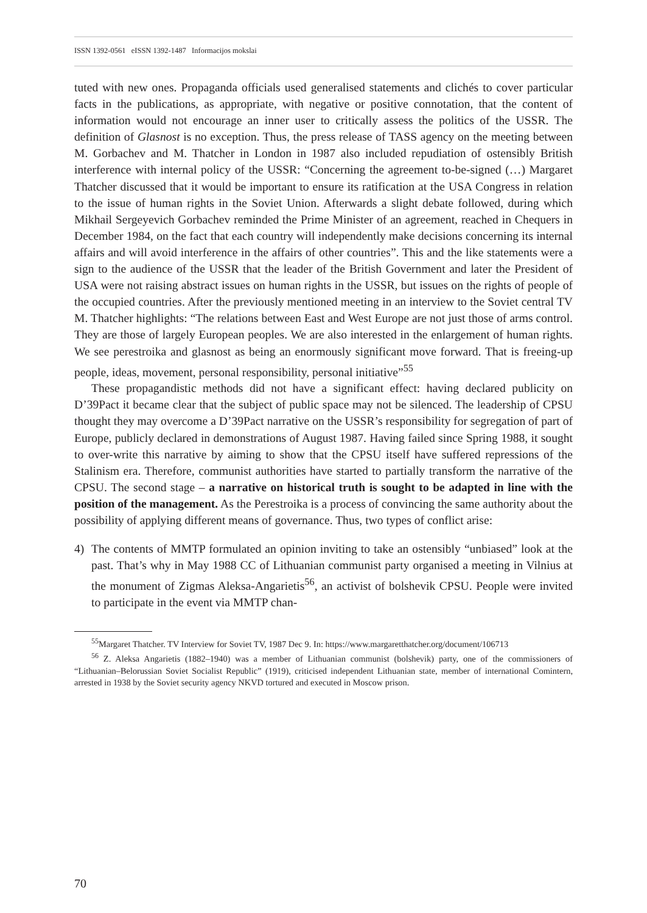ISSN 1392-0561 eISSN 1392-1487 Informacijos mokslai
tuted with new ones. Propaganda officials used generalised statements and clichés to cover particular facts in the publications, as appropriate, with negative or positive connotation, that the content of information would not encourage an inner user to critically assess the politics of the USSR. The definition of Glasnost is no exception. Thus, the press release of TASS agency on the meeting between M. Gorbachev and M. Thatcher in London in 1987 also included repudiation of ostensibly British interference with internal policy of the USSR: “Concerning the agreement to-be-signed (…) Margaret Thatcher discussed that it would be important to ensure its ratification at the USA Congress in relation to the issue of human rights in the Soviet Union. Afterwards a slight debate followed, during which Mikhail Sergeyevich Gorbachev reminded the Prime Minister of an agreement, reached in Chequers in December 1984, on the fact that each country will independently make decisions concerning its internal affairs and will avoid interference in the affairs of other countries”. This and the like statements were a sign to the audience of the USSR that the leader of the British Government and later the President of USA were not raising abstract issues on human rights in the USSR, but issues on the rights of people of the occupied countries. After the previously mentioned meeting in an interview to the Soviet central TV M. Thatcher highlights: “The relations between East and West Europe are not just those of arms control. They are those of largely European peoples. We are also interested in the enlargement of human rights. We see perestroika and glasnost as being an enormously significant move forward. That is freeing-up people, ideas, movement, personal responsibility, personal initiative”<sup>55</sup>
These propagandistic methods did not have a significant effect: having declared publicity on D’39Pact it became clear that the subject of public space may not be silenced. The leadership of CPSU thought they may overcome a D’39Pact narrative on the USSR’s responsibility for segregation of part of Europe, publicly declared in demonstrations of August 1987. Having failed since Spring 1988, it sought to over-write this narrative by aiming to show that the CPSU itself have suffered repressions of the Stalinism era. Therefore, communist authorities have started to partially transform the narrative of the CPSU. The second stage – a narrative on historical truth is sought to be adapted in line with the position of the management. As the Perestroika is a process of convincing the same authority about the possibility of applying different means of governance. Thus, two types of conflict arise:
4) The contents of MMTP formulated an opinion inviting to take an ostensibly “unbiased” look at the past. That’s why in May 1988 CC of Lithuanian communist party organised a meeting in Vilnius at the monument of Zigmas Aleksa-Angarietis<sup>56</sup>, an activist of bolshevik CPSU. People were invited to participate in the event via MMTP chan-
<sup>55</sup> Margaret Thatcher. TV Interview for Soviet TV, 1987 Dec 9. In: https://www.margaretthatcher.org/document/106713
<sup>56</sup> Z. Aleksa Angarietis (1882–1940) was a member of Lithuanian communist (bolshevik) party, one of the commissioners of “Lithuanian–Belorussian Soviet Socialist Republic” (1919), criticised independent Lithuanian state, member of international Comintern, arrested in 1938 by the Soviet security agency NKVD tortured and executed in Moscow prison.
70